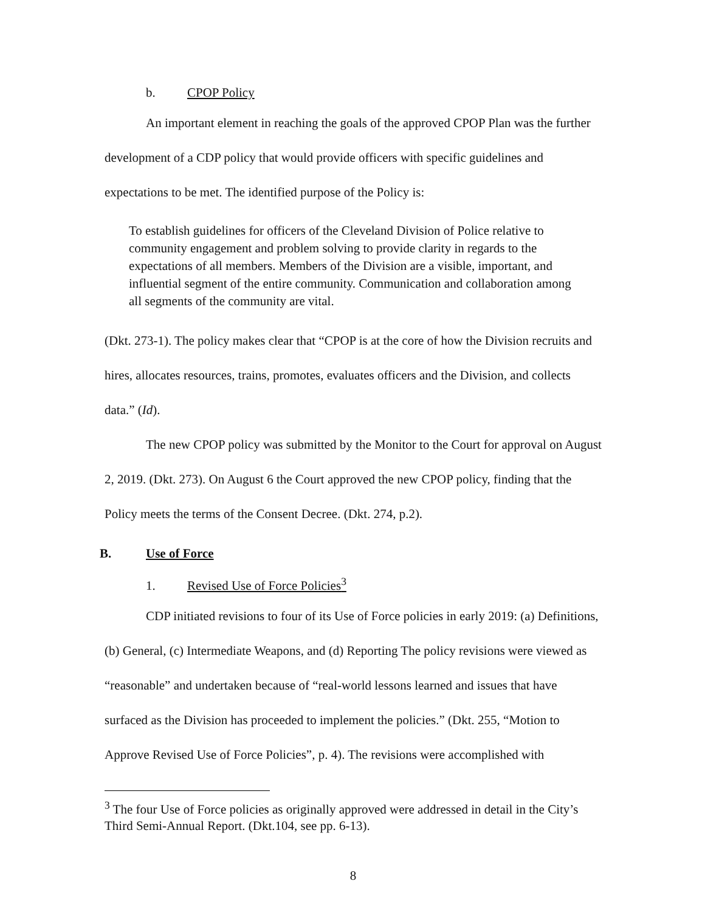b. CPOP Policy
An important element in reaching the goals of the approved CPOP Plan was the further development of a CDP policy that would provide officers with specific guidelines and expectations to be met. The identified purpose of the Policy is:
To establish guidelines for officers of the Cleveland Division of Police relative to community engagement and problem solving to provide clarity in regards to the expectations of all members. Members of the Division are a visible, important, and influential segment of the entire community. Communication and collaboration among all segments of the community are vital.
(Dkt. 273-1). The policy makes clear that “CPOP is at the core of how the Division recruits and hires, allocates resources, trains, promotes, evaluates officers and the Division, and collects data.” (Id).
The new CPOP policy was submitted by the Monitor to the Court for approval on August 2, 2019. (Dkt. 273). On August 6 the Court approved the new CPOP policy, finding that the Policy meets the terms of the Consent Decree. (Dkt. 274, p.2).
B. Use of Force
1. Revised Use of Force Policies<sup>3</sup>
CDP initiated revisions to four of its Use of Force policies in early 2019: (a) Definitions, (b) General, (c) Intermediate Weapons, and (d) Reporting The policy revisions were viewed as “reasonable” and undertaken because of “real-world lessons learned and issues that have surfaced as the Division has proceeded to implement the policies.” (Dkt. 255, “Motion to Approve Revised Use of Force Policies”, p. 4). The revisions were accomplished with
<sup>3</sup> The four Use of Force policies as originally approved were addressed in detail in the City’s Third Semi-Annual Report. (Dkt.104, see pp. 6-13).
8